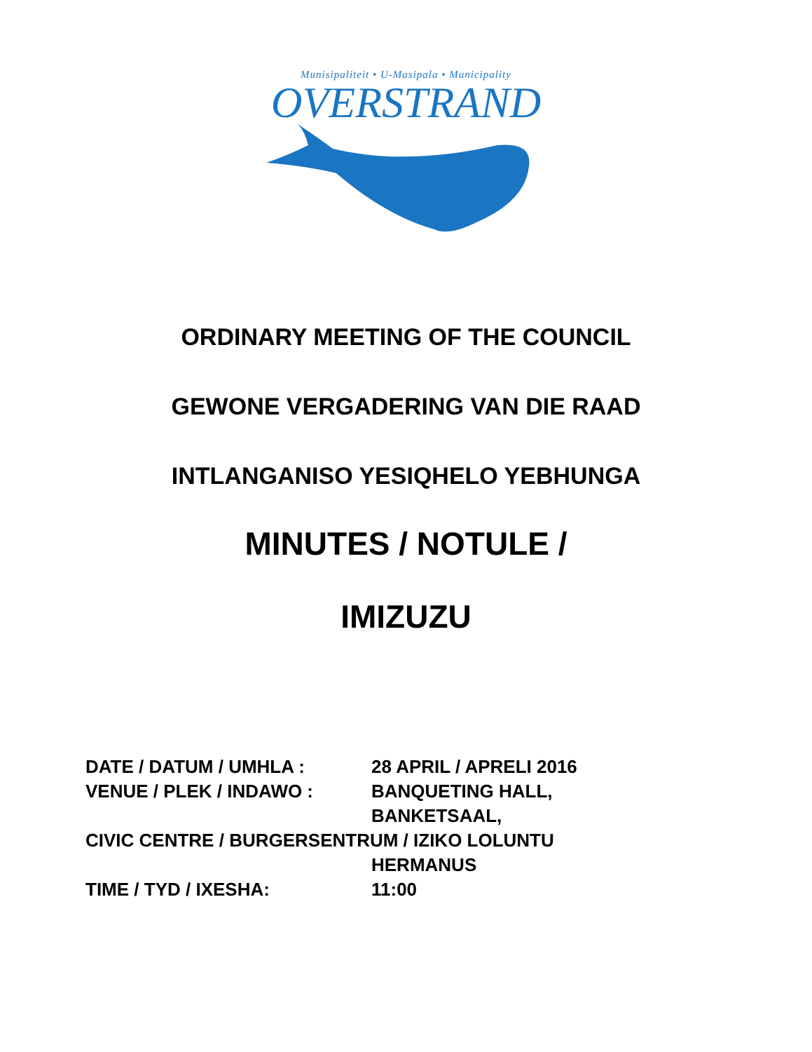Munisipaliteit • U-Masipala • Municipality
OVERSTRAND
ORDINARY MEETING OF THE COUNCIL
GEWONE VERGADERING VAN DIE RAAD
INTLANGANISO YESIQHELO YEBHUNGA
MINUTES / NOTULE /
IMIZUZU
DATE / DATUM / UMHLA : 28 APRIL / APRELI 2016
VENUE / PLEK / INDAWO : BANQUETING HALL,
BANKETSAAL,
CIVIC CENTRE / BURGERSENTRUM / IZIKO LOLUNTU
HERMANUS
TIME / TYD / IXESHA: 11:00